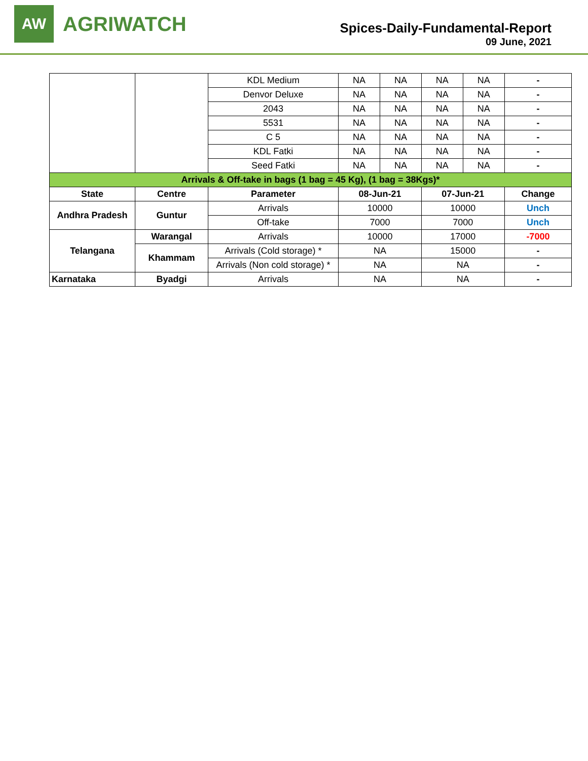AW
AGRIWATCH
Spices-Daily-Fundamental-Report
09 June, 2021
| | | KDL Medium | NA | NA | NA | NA | - |
| | | Denvor Deluxe | NA | NA | NA | NA | - |
| | | 2043 | NA | NA | NA | NA | - |
| | | 5531 | NA | NA | NA | NA | - |
| | | C 5 | NA | NA | NA | NA | - |
| | | KDL Fatki | NA | NA | NA | NA | - |
| | | Seed Fatki | NA | NA | NA | NA | - |
| Arrivals & Off-take in bags (1 bag = 45 Kg), (1 bag = 38Kgs)* | | | | | | | |
| State | Centre | Parameter | 08-Jun-21 | | 07-Jun-21 | | Change |
| Andhra Pradesh | Guntur | Arrivals | 10000 | | 10000 | | Unch |
| | | Off-take | 7000 | | 7000 | | Unch |
| Telangana | Warangal | Arrivals | 10000 | | 17000 | | -7000 |
| | Khammam | Arrivals (Cold storage) * | NA | | 15000 | | - |
| | | Arrivals (Non cold storage) * | NA | | NA | | - |
| Karnataka | Byadgi | Arrivals | NA | | NA | | - |